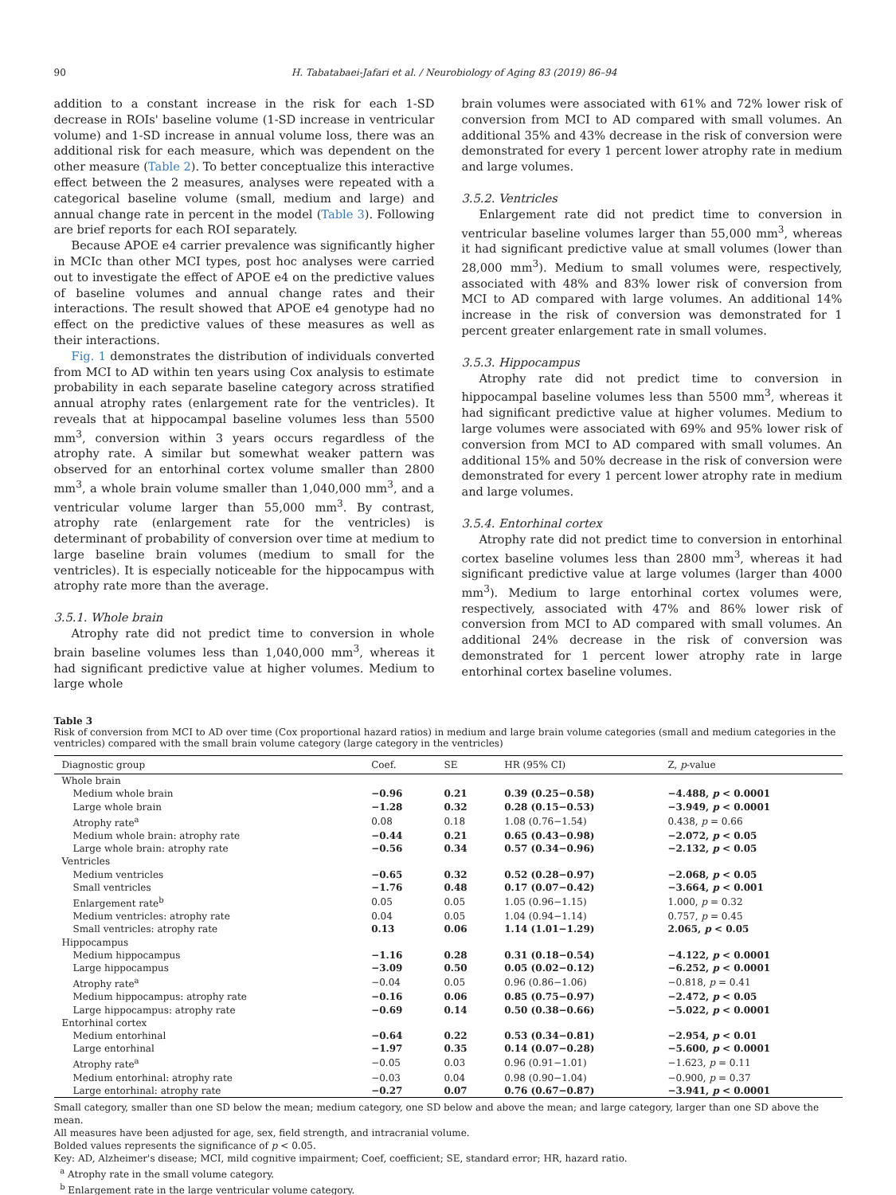90 H. Tabatabaei-Jafari et al. / Neurobiology of Aging 83 (2019) 86–94
addition to a constant increase in the risk for each 1-SD decrease in ROIs' baseline volume (1-SD increase in ventricular volume) and 1-SD increase in annual volume loss, there was an additional risk for each measure, which was dependent on the other measure (Table 2). To better conceptualize this interactive effect between the 2 measures, analyses were repeated with a categorical baseline volume (small, medium and large) and annual change rate in percent in the model (Table 3). Following are brief reports for each ROI separately.
Because APOE e4 carrier prevalence was significantly higher in MCIc than other MCI types, post hoc analyses were carried out to investigate the effect of APOE e4 on the predictive values of baseline volumes and annual change rates and their interactions. The result showed that APOE e4 genotype had no effect on the predictive values of these measures as well as their interactions.
Fig. 1 demonstrates the distribution of individuals converted from MCI to AD within ten years using Cox analysis to estimate probability in each separate baseline category across stratified annual atrophy rates (enlargement rate for the ventricles). It reveals that at hippocampal baseline volumes less than 5500 mm<sup>3</sup>, conversion within 3 years occurs regardless of the atrophy rate. A similar but somewhat weaker pattern was observed for an entorhinal cortex volume smaller than 2800 mm<sup>3</sup>, a whole brain volume smaller than 1,040,000 mm<sup>3</sup>, and a ventricular volume larger than 55,000 mm<sup>3</sup>. By contrast, atrophy rate (enlargement rate for the ventricles) is determinant of probability of conversion over time at medium to large baseline brain volumes (medium to small for the ventricles). It is especially noticeable for the hippocampus with atrophy rate more than the average.
3.5.1. Whole brain
Atrophy rate did not predict time to conversion in whole brain baseline volumes less than 1,040,000 mm<sup>3</sup>, whereas it had significant predictive value at higher volumes. Medium to large whole
brain volumes were associated with 61% and 72% lower risk of conversion from MCI to AD compared with small volumes. An additional 35% and 43% decrease in the risk of conversion were demonstrated for every 1 percent lower atrophy rate in medium and large volumes.
3.5.2. Ventricles
Enlargement rate did not predict time to conversion in ventricular baseline volumes larger than 55,000 mm<sup>3</sup>, whereas it had significant predictive value at small volumes (lower than 28,000 mm<sup>3</sup>). Medium to small volumes were, respectively, associated with 48% and 83% lower risk of conversion from MCI to AD compared with large volumes. An additional 14% increase in the risk of conversion was demonstrated for 1 percent greater enlargement rate in small volumes.
3.5.3. Hippocampus
Atrophy rate did not predict time to conversion in hippocampal baseline volumes less than 5500 mm<sup>3</sup>, whereas it had significant predictive value at higher volumes. Medium to large volumes were associated with 69% and 95% lower risk of conversion from MCI to AD compared with small volumes. An additional 15% and 50% decrease in the risk of conversion were demonstrated for every 1 percent lower atrophy rate in medium and large volumes.
3.5.4. Entorhinal cortex
Atrophy rate did not predict time to conversion in entorhinal cortex baseline volumes less than 2800 mm<sup>3</sup>, whereas it had significant predictive value at large volumes (larger than 4000 mm<sup>3</sup>). Medium to large entorhinal cortex volumes were, respectively, associated with 47% and 86% lower risk of conversion from MCI to AD compared with small volumes. An additional 24% decrease in the risk of conversion was demonstrated for 1 percent lower atrophy rate in large entorhinal cortex baseline volumes.
Table 3
Risk of conversion from MCI to AD over time (Cox proportional hazard ratios) in medium and large brain volume categories (small and medium categories in the ventricles) compared with the small brain volume category (large category in the ventricles)
| Diagnostic group | Coef. | SE | HR (95% CI) | Z, p -value |
| --- | --- | --- | --- | --- |
| Whole brain | | | | |
| Medium whole brain | −0.96 | 0.21 | 0.39 (0.25−0.58) | −4.488, p < 0.0001 |
| Large whole brain | −1.28 | 0.32 | 0.28 (0.15−0.53) | −3.949, p < 0.0001 |
| Atrophy rate<sup>a</sup> | 0.08 | 0.18 | 1.08 (0.76−1.54) | 0.438, p = 0.66 |
| Medium whole brain: atrophy rate | −0.44 | 0.21 | 0.65 (0.43−0.98) | −2.072, p < 0.05 |
| Large whole brain: atrophy rate | −0.56 | 0.34 | 0.57 (0.34−0.96) | −2.132, p < 0.05 |
| Ventricles | | | | |
| Medium ventricles | −0.65 | 0.32 | 0.52 (0.28−0.97) | −2.068, p < 0.05 |
| Small ventricles | −1.76 | 0.48 | 0.17 (0.07−0.42) | −3.664, p < 0.001 |
| Enlargement rate<sup>b</sup> | 0.05 | 0.05 | 1.05 (0.96−1.15) | 1.000, p = 0.32 |
| Medium ventricles: atrophy rate | 0.04 | 0.05 | 1.04 (0.94−1.14) | 0.757, p = 0.45 |
| Small ventricles: atrophy rate | 0.13 | 0.06 | 1.14 (1.01−1.29) | 2.065, p < 0.05 |
| Hippocampus | | | | |
| Medium hippocampus | −1.16 | 0.28 | 0.31 (0.18−0.54) | −4.122, p < 0.0001 |
| Large hippocampus | −3.09 | 0.50 | 0.05 (0.02−0.12) | −6.252, p < 0.0001 |
| Atrophy rate<sup>a</sup> | −0.04 | 0.05 | 0.96 (0.86−1.06) | −0.818, p = 0.41 |
| Medium hippocampus: atrophy rate | −0.16 | 0.06 | 0.85 (0.75−0.97) | −2.472, p < 0.05 |
| Large hippocampus: atrophy rate | −0.69 | 0.14 | 0.50 (0.38−0.66) | −5.022, p < 0.0001 |
| Entorhinal cortex | | | | |
| Medium entorhinal | −0.64 | 0.22 | 0.53 (0.34−0.81) | −2.954, p < 0.01 |
| Large entorhinal | −1.97 | 0.35 | 0.14 (0.07−0.28) | −5.600, p < 0.0001 |
| Atrophy rate<sup>a</sup> | −0.05 | 0.03 | 0.96 (0.91−1.01) | −1.623, p = 0.11 |
| Medium entorhinal: atrophy rate | −0.03 | 0.04 | 0.98 (0.90−1.04) | −0.900, p = 0.37 |
| Large entorhinal: atrophy rate | −0.27 | 0.07 | 0.76 (0.67−0.87) | −3.941, p < 0.0001 |
Small category, smaller than one SD below the mean; medium category, one SD below and above the mean; and large category, larger than one SD above the mean.
All measures have been adjusted for age, sex, field strength, and intracranial volume.
Bolded values represents the significance of p < 0.05.
Key: AD, Alzheimer's disease; MCI, mild cognitive impairment; Coef, coefficient; SE, standard error; HR, hazard ratio.
<sup>a</sup> Atrophy rate in the small volume category.
<sup>b</sup> Enlargement rate in the large ventricular volume category.